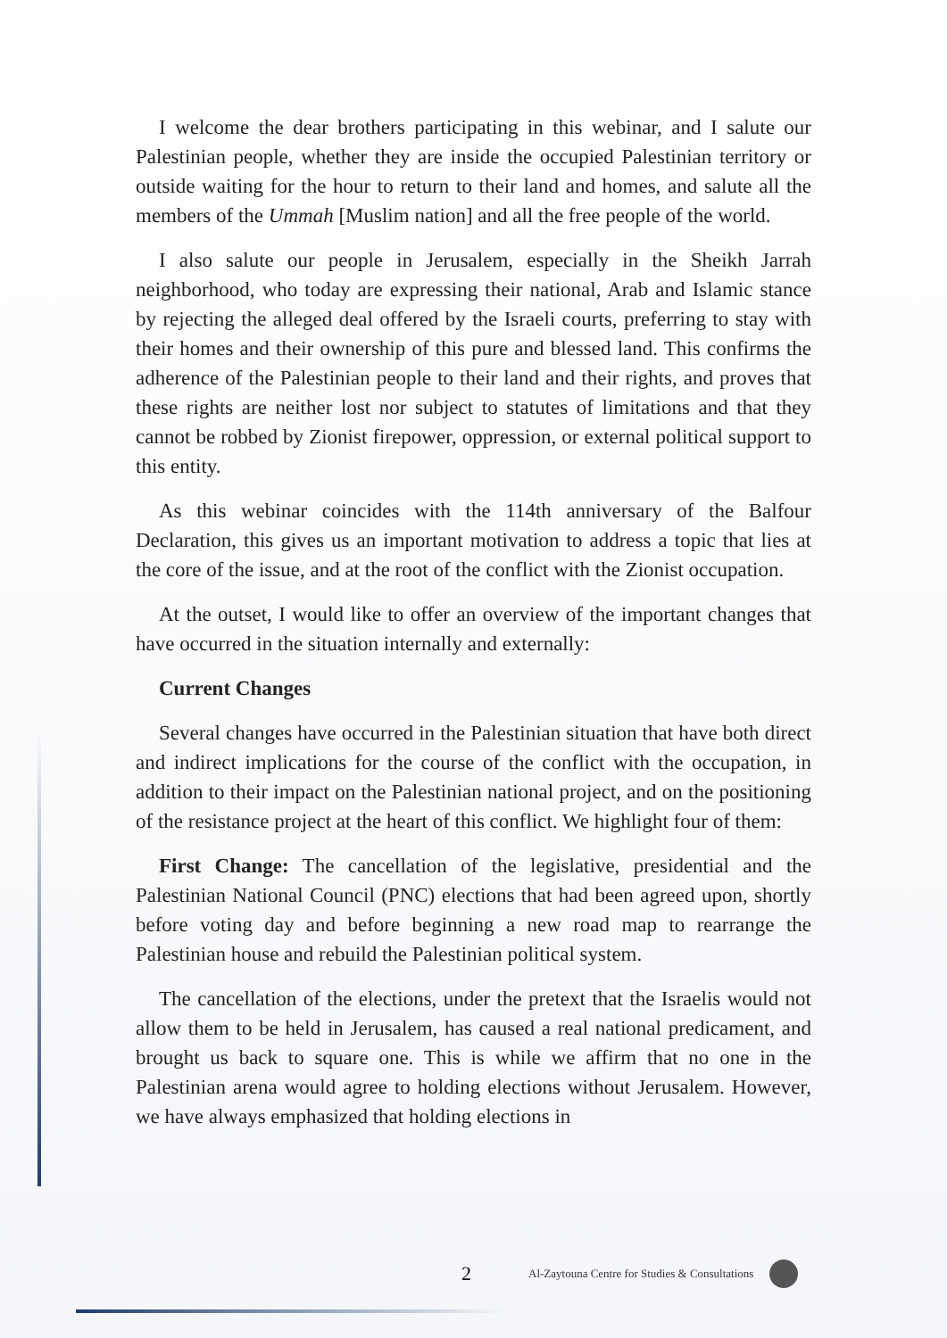I welcome the dear brothers participating in this webinar, and I salute our Palestinian people, whether they are inside the occupied Palestinian territory or outside waiting for the hour to return to their land and homes, and salute all the members of the Ummah [Muslim nation] and all the free people of the world.
I also salute our people in Jerusalem, especially in the Sheikh Jarrah neighborhood, who today are expressing their national, Arab and Islamic stance by rejecting the alleged deal offered by the Israeli courts, preferring to stay with their homes and their ownership of this pure and blessed land. This confirms the adherence of the Palestinian people to their land and their rights, and proves that these rights are neither lost nor subject to statutes of limitations and that they cannot be robbed by Zionist firepower, oppression, or external political support to this entity.
As this webinar coincides with the 114th anniversary of the Balfour Declaration, this gives us an important motivation to address a topic that lies at the core of the issue, and at the root of the conflict with the Zionist occupation.
At the outset, I would like to offer an overview of the important changes that have occurred in the situation internally and externally:
Current Changes
Several changes have occurred in the Palestinian situation that have both direct and indirect implications for the course of the conflict with the occupation, in addition to their impact on the Palestinian national project, and on the positioning of the resistance project at the heart of this conflict. We highlight four of them:
First Change: The cancellation of the legislative, presidential and the Palestinian National Council (PNC) elections that had been agreed upon, shortly before voting day and before beginning a new road map to rearrange the Palestinian house and rebuild the Palestinian political system.
The cancellation of the elections, under the pretext that the Israelis would not allow them to be held in Jerusalem, has caused a real national predicament, and brought us back to square one. This is while we affirm that no one in the Palestinian arena would agree to holding elections without Jerusalem. However, we have always emphasized that holding elections in
2 Al-Zaytouna Centre for Studies & Consultations